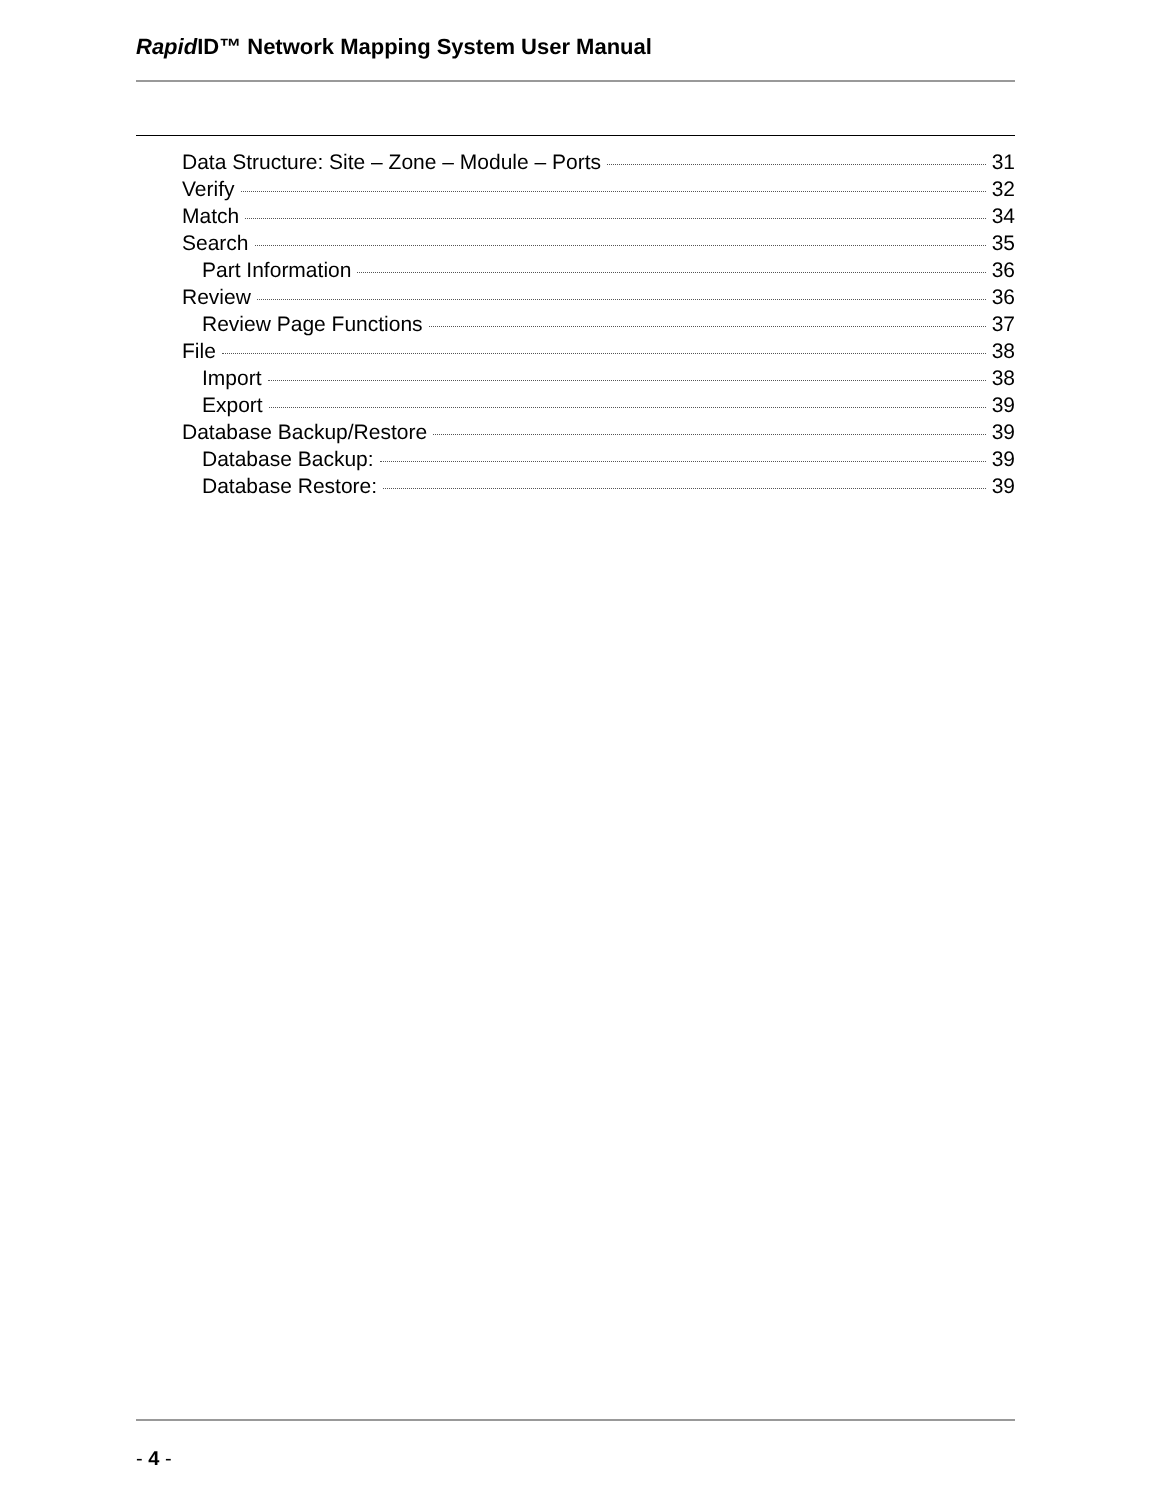Rapid ID™ Network Mapping System User Manual
Data Structure: Site – Zone – Module – Ports 31
Verify 32
Match 34
Search 35
Part Information 36
Review 36
Review Page Functions 37
File 38
Import 38
Export 39
Database Backup/Restore 39
Database Backup: 39
Database Restore: 39
- 4 -